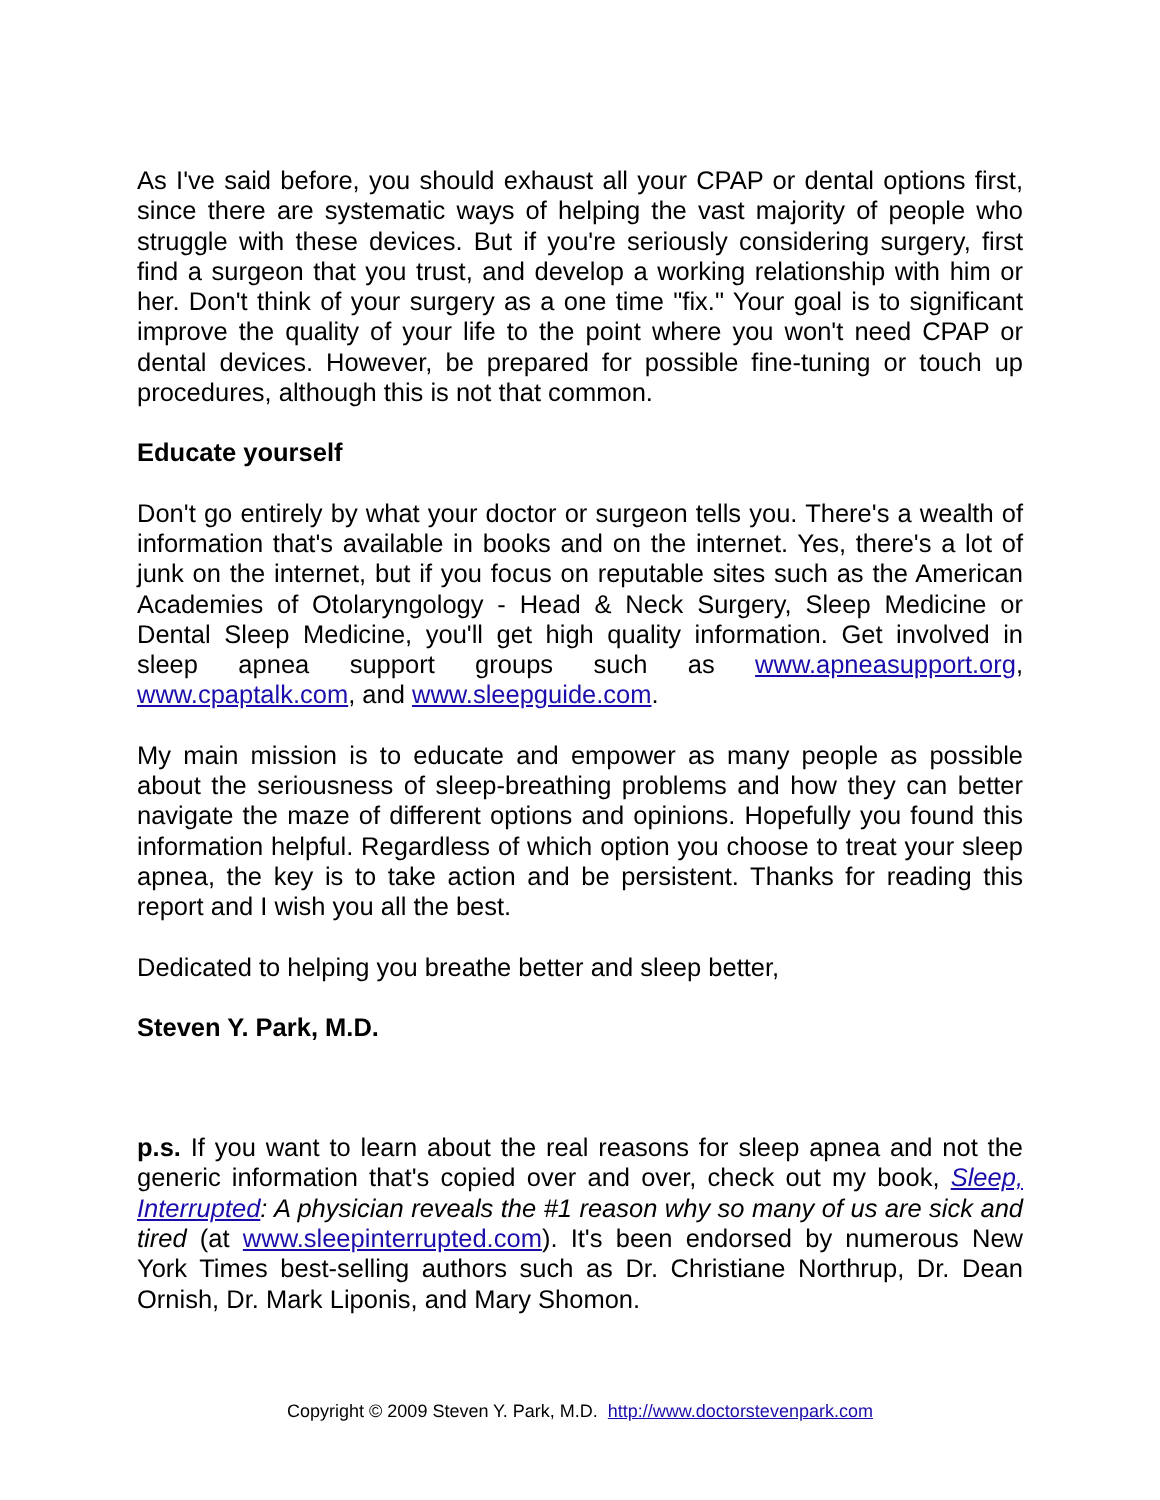As I've said before, you should exhaust all your CPAP or dental options first, since there are systematic ways of helping the vast majority of people who struggle with these devices. But if you're seriously considering surgery, first find a surgeon that you trust, and develop a working relationship with him or her. Don't think of your surgery as a one time "fix." Your goal is to significant improve the quality of your life to the point where you won't need CPAP or dental devices. However, be prepared for possible fine-tuning or touch up procedures, although this is not that common.
Educate yourself
Don't go entirely by what your doctor or surgeon tells you. There's a wealth of information that's available in books and on the internet. Yes, there's a lot of junk on the internet, but if you focus on reputable sites such as the American Academies of Otolaryngology - Head & Neck Surgery, Sleep Medicine or Dental Sleep Medicine, you'll get high quality information. Get involved in sleep apnea support groups such as www.apneasupport.org, www.cpaptalk.com, and www.sleepguide.com.
My main mission is to educate and empower as many people as possible about the seriousness of sleep-breathing problems and how they can better navigate the maze of different options and opinions. Hopefully you found this information helpful. Regardless of which option you choose to treat your sleep apnea, the key is to take action and be persistent. Thanks for reading this report and I wish you all the best.
Dedicated to helping you breathe better and sleep better,
Steven Y. Park, M.D.
p.s. If you want to learn about the real reasons for sleep apnea and not the generic information that's copied over and over, check out my book, Sleep, Interrupted: A physician reveals the #1 reason why so many of us are sick and tired (at www.sleepinterrupted.com). It's been endorsed by numerous New York Times best-selling authors such as Dr. Christiane Northrup, Dr. Dean Ornish, Dr. Mark Liponis, and Mary Shomon.
Copyright © 2009 Steven Y. Park, M.D. http://www.doctorstevenpark.com